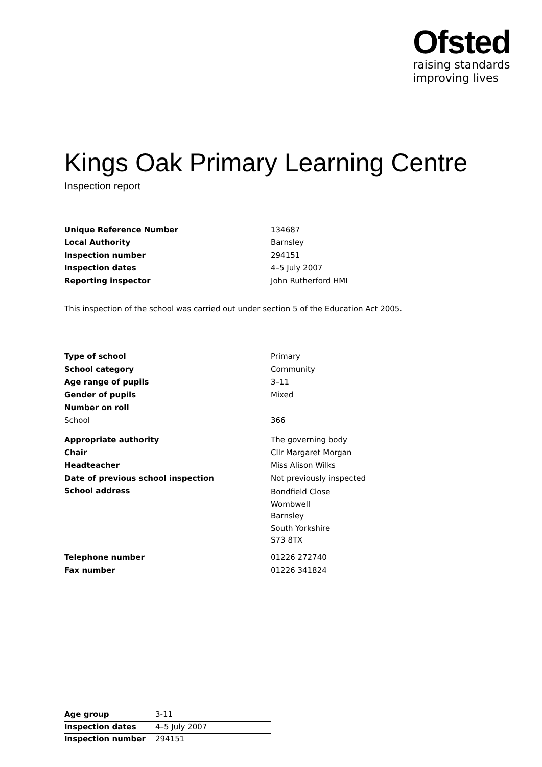Ofsted
raising standards
improving lives
Kings Oak Primary Learning Centre
Inspection report
| Unique Reference Number | 134687 |
| Local Authority | Barnsley |
| Inspection number | 294151 |
| Inspection dates | 4–5 July 2007 |
| Reporting inspector | John Rutherford HMI |
This inspection of the school was carried out under section 5 of the Education Act 2005.
| Type of school | Primary |
| School category | Community |
| Age range of pupils | 3–11 |
| Gender of pupils | Mixed |
| Number on roll | |
| School | 366 |
| Appropriate authority | The governing body |
| Chair | Cllr Margaret Morgan |
| Headteacher | Miss Alison Wilks |
| Date of previous school inspection | Not previously inspected |
| School address | Bondfield Close Wombwell Barnsley South Yorkshire S73 8TX |
| Telephone number | 01226 272740 |
| Fax number | 01226 341824 |
| Age group | 3-11 |
| Inspection dates | 4–5 July 2007 |
| Inspection number | 294151 |